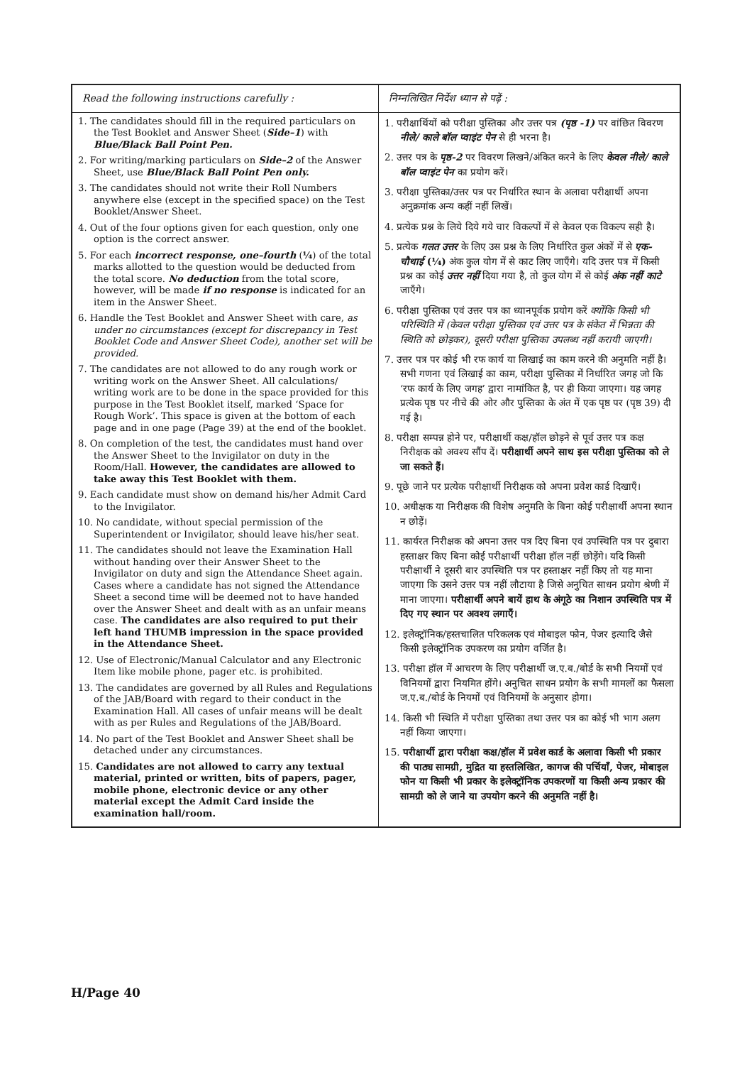| Read the following instructions carefully : | निम्नलिखित निर्देश ध्यान से पढ़ें : |
| --- | --- |
| 1. The candidates should fill in the required particulars on the Test Booklet and Answer Sheet ( Side–1 ) with Blue/Black Ball Point Pen. 2. For writing/marking particulars on Side–2 of the Answer Sheet, use Blue/Black Ball Point Pen only. 3. The candidates should not write their Roll Numbers anywhere else (except in the specified space) on the Test Booklet/Answer Sheet. 4. Out of the four options given for each question, only one option is the correct answer. 5. For each incorrect response, one–fourth ( ¼ ) of the total marks allotted to the question would be deducted from the total score. No deduction from the total score, however, will be made if no response is indicated for an item in the Answer Sheet. 6. Handle the Test Booklet and Answer Sheet with care, as under no circumstances (except for discrepancy in Test Booklet Code and Answer Sheet Code), another set will be provided. 7. The candidates are not allowed to do any rough work or writing work on the Answer Sheet. All calculations/ writing work are to be done in the space provided for this purpose in the Test Booklet itself, marked ‘Space for Rough Work’. This space is given at the bottom of each page and in one page (Page 39) at the end of the booklet. 8. On completion of the test, the candidates must hand over the Answer Sheet to the Invigilator on duty in the Room/Hall. However, the candidates are allowed to take away this Test Booklet with them. 9. Each candidate must show on demand his/her Admit Card to the Invigilator. 10. No candidate, without special permission of the Superintendent or Invigilator, should leave his/her seat. 11. The candidates should not leave the Examination Hall without handing over their Answer Sheet to the Invigilator on duty and sign the Attendance Sheet again. Cases where a candidate has not signed the Attendance Sheet a second time will be deemed not to have handed over the Answer Sheet and dealt with as an unfair means case. The candidates are also required to put their left hand THUMB impression in the space provided in the Attendance Sheet. 12. Use of Electronic/Manual Calculator and any Electronic Item like mobile phone, pager etc. is prohibited. 13. The candidates are governed by all Rules and Regulations of the JAB/Board with regard to their conduct in the Examination Hall. All cases of unfair means will be dealt with as per Rules and Regulations of the JAB/Board. 14. No part of the Test Booklet and Answer Sheet shall be detached under any circumstances. 15. Candidates are not allowed to carry any textual material, printed or written, bits of papers, pager, mobile phone, electronic device or any other material except the Admit Card inside the examination hall/room. | 1. परीक्षार्थियों को परीक्षा पुस्तिका और उत्तर पत्र (पृष्ठ -1) पर वांछित विवरण नीले/ काले बॉल प्वाइंट पेन से ही भरना है। 2. उत्तर पत्र के पृष्ठ-2 पर विवरण लिखने/अंकित करने के लिए केवल नीले/ काले बॉल प्वाइंट पेन का प्रयोग करें। 3. परीक्षा पुस्तिका/उत्तर पत्र पर निर्धारित स्थान के अलावा परीक्षार्थी अपना अनुक्रमांक अन्य कहीं नहीं लिखें। 4. प्रत्येक प्रश्न के लिये दिये गये चार विकल्पों में से केवल एक विकल्प सही है। 5. प्रत्येक गलत उत्तर के लिए उस प्रश्न के लिए निर्धारित कुल अंकों में से एक-चौथाई (¼) अंक कुल योग में से काट लिए जाएँगे। यदि उत्तर पत्र में किसी प्रश्न का कोई उत्तर नहीं दिया गया है, तो कुल योग में से कोई अंक नहीं काटे जाएँगे। 6. परीक्षा पुस्तिका एवं उत्तर पत्र का ध्यानपूर्वक प्रयोग करें क्योंकि किसी भी परिस्थिति में (केवल परीक्षा पुस्तिका एवं उत्तर पत्र के संकेत में भिन्नता की स्थिति को छोड़कर), दूसरी परीक्षा पुस्तिका उपलब्ध नहीं करायी जाएगी। 7. उत्तर पत्र पर कोई भी रफ कार्य या लिखाई का काम करने की अनुमति नहीं है। सभी गणना एवं लिखाई का काम, परीक्षा पुस्तिका में निर्धारित जगह जो कि ‘रफ कार्य के लिए जगह’ द्वारा नामांकित है, पर ही किया जाएगा। यह जगह प्रत्येक पृष्ठ पर नीचे की ओर और पुस्तिका के अंत में एक पृष्ठ पर (पृष्ठ 39) दी गई है। 8. परीक्षा सम्पन्न होने पर, परीक्षार्थी कक्ष/हॉल छोड़ने से पूर्व उत्तर पत्र कक्ष निरीक्षक को अवश्य सौंप दें। परीक्षार्थी अपने साथ इस परीक्षा पुस्तिका को ले जा सकते हैं। 9. पूछे जाने पर प्रत्येक परीक्षार्थी निरीक्षक को अपना प्रवेश कार्ड दिखाएँ। 10. अधीक्षक या निरीक्षक की विशेष अनुमति के बिना कोई परीक्षार्थी अपना स्थान न छोड़ें। 11. कार्यरत निरीक्षक को अपना उत्तर पत्र दिए बिना एवं उपस्थिति पत्र पर दुबारा हस्ताक्षर किए बिना कोई परीक्षार्थी परीक्षा हॉल नहीं छोड़ेंगे। यदि किसी परीक्षार्थी ने दूसरी बार उपस्थिति पत्र पर हस्ताक्षर नहीं किए तो यह माना जाएगा कि उसने उत्तर पत्र नहीं लौटाया है जिसे अनुचित साधन प्रयोग श्रेणी में माना जाएगा। परीक्षार्थी अपने बायें हाथ के अंगूठे का निशान उपस्थिति पत्र में दिए गए स्थान पर अवश्य लगाएँ। 12. इलेक्ट्रॉनिक/हस्तचालित परिकलक एवं मोबाइल फोन, पेजर इत्यादि जैसे किसी इलेक्ट्रॉनिक उपकरण का प्रयोग वर्जित है। 13. परीक्षा हॉल में आचरण के लिए परीक्षार्थी ज.ए.ब./बोर्ड के सभी नियमों एवं विनियमों द्वारा नियमित होंगे। अनुचित साधन प्रयोग के सभी मामलों का फैसला ज.ए.ब./बोर्ड के नियमों एवं विनियमों के अनुसार होगा। 14. किसी भी स्थिति में परीक्षा पुस्तिका तथा उत्तर पत्र का कोई भी भाग अलग नहीं किया जाएगा। 15. परीक्षार्थी द्वारा परीक्षा कक्ष/हॉल में प्रवेश कार्ड के अलावा किसी भी प्रकार की पाठ्य सामग्री, मुद्रित या हस्तलिखित, कागज की पर्चियाँ, पेजर, मोबाइल फोन या किसी भी प्रकार के इलेक्ट्रॉनिक उपकरणों या किसी अन्य प्रकार की सामग्री को ले जाने या उपयोग करने की अनुमति नहीं है। |
H/Page 40